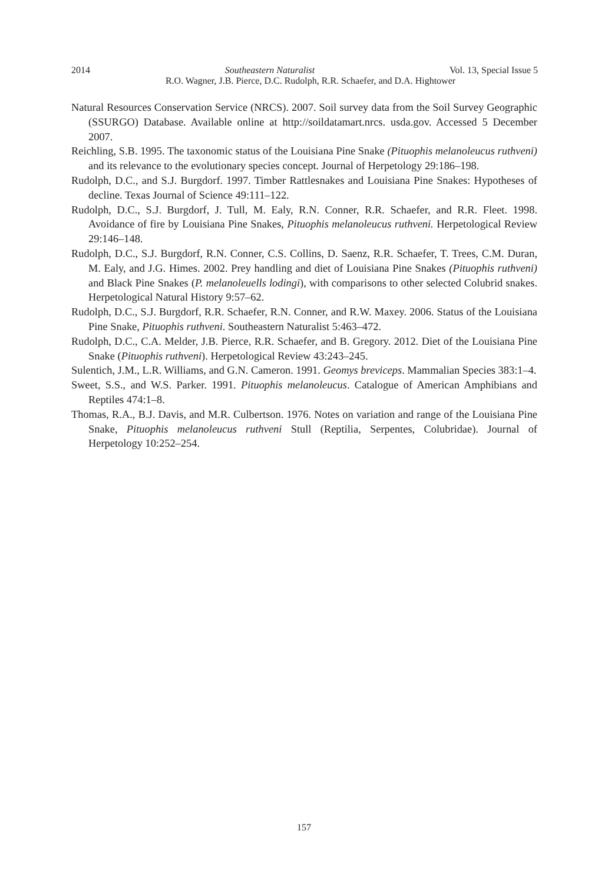2014 Southeastern Naturalist Vol. 13, Special Issue 5
R.O. Wagner, J.B. Pierce, D.C. Rudolph, R.R. Schaefer, and D.A. Hightower
Natural Resources Conservation Service (NRCS). 2007. Soil survey data from the Soil Survey Geographic (SSURGO) Database. Available online at http://soildatamart.nrcs. usda.gov. Accessed 5 December 2007.
Reichling, S.B. 1995. The taxonomic status of the Louisiana Pine Snake (Pituophis melanoleucus ruthveni) and its relevance to the evolutionary species concept. Journal of Herpetology 29:186–198.
Rudolph, D.C., and S.J. Burgdorf. 1997. Timber Rattlesnakes and Louisiana Pine Snakes: Hypotheses of decline. Texas Journal of Science 49:111–122.
Rudolph, D.C., S.J. Burgdorf, J. Tull, M. Ealy, R.N. Conner, R.R. Schaefer, and R.R. Fleet. 1998. Avoidance of fire by Louisiana Pine Snakes, Pituophis melanoleucus ruthveni. Herpetological Review 29:146–148.
Rudolph, D.C., S.J. Burgdorf, R.N. Conner, C.S. Collins, D. Saenz, R.R. Schaefer, T. Trees, C.M. Duran, M. Ealy, and J.G. Himes. 2002. Prey handling and diet of Louisiana Pine Snakes (Pituophis ruthveni) and Black Pine Snakes (P. melanoleuells lodingi), with comparisons to other selected Colubrid snakes. Herpetological Natural History 9:57–62.
Rudolph, D.C., S.J. Burgdorf, R.R. Schaefer, R.N. Conner, and R.W. Maxey. 2006. Status of the Louisiana Pine Snake, Pituophis ruthveni. Southeastern Naturalist 5:463–472.
Rudolph, D.C., C.A. Melder, J.B. Pierce, R.R. Schaefer, and B. Gregory. 2012. Diet of the Louisiana Pine Snake (Pituophis ruthveni). Herpetological Review 43:243–245.
Sulentich, J.M., L.R. Williams, and G.N. Cameron. 1991. Geomys breviceps. Mammalian Species 383:1–4.
Sweet, S.S., and W.S. Parker. 1991. Pituophis melanoleucus. Catalogue of American Amphibians and Reptiles 474:1–8.
Thomas, R.A., B.J. Davis, and M.R. Culbertson. 1976. Notes on variation and range of the Louisiana Pine Snake, Pituophis melanoleucus ruthveni Stull (Reptilia, Serpentes, Colubridae). Journal of Herpetology 10:252–254.
157